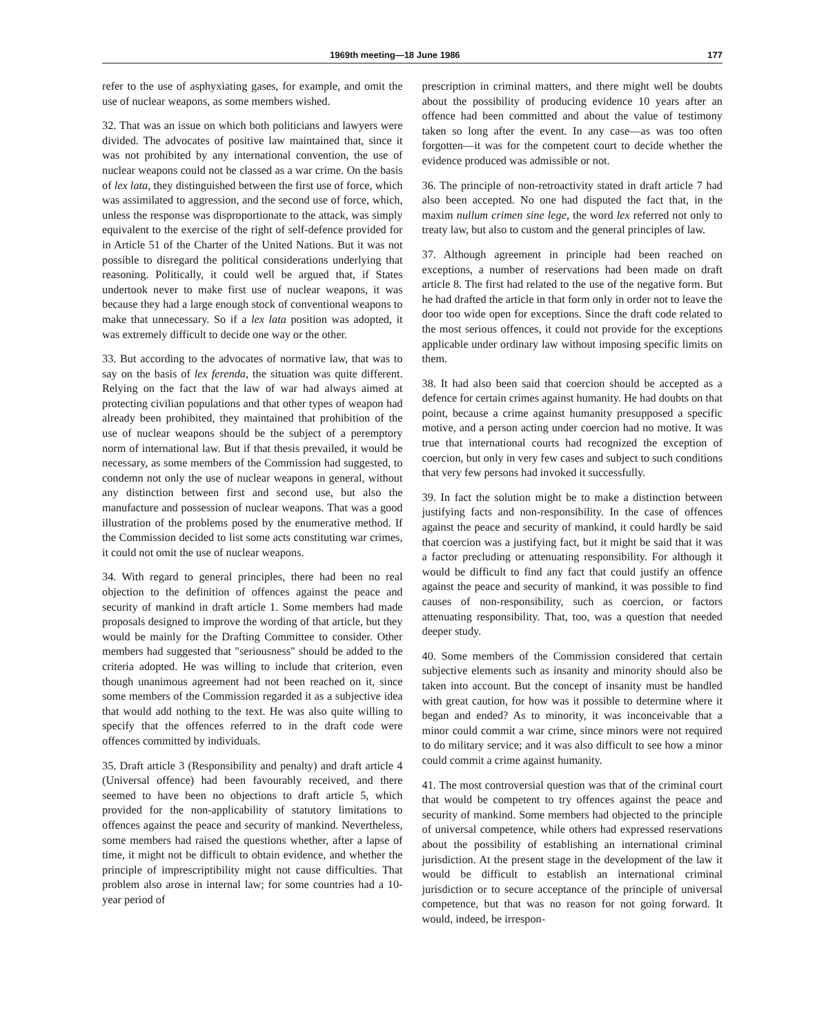1969th meeting—18 June 1986 177
refer to the use of asphyxiating gases, for example, and omit the use of nuclear weapons, as some members wished.
32. That was an issue on which both politicians and lawyers were divided. The advocates of positive law maintained that, since it was not prohibited by any international convention, the use of nuclear weapons could not be classed as a war crime. On the basis of lex lata, they distinguished between the first use of force, which was assimilated to aggression, and the second use of force, which, unless the response was disproportionate to the attack, was simply equivalent to the exercise of the right of self-defence provided for in Article 51 of the Charter of the United Nations. But it was not possible to disregard the political considerations underlying that reasoning. Politically, it could well be argued that, if States undertook never to make first use of nuclear weapons, it was because they had a large enough stock of conventional weapons to make that unnecessary. So if a lex lata position was adopted, it was extremely difficult to decide one way or the other.
33. But according to the advocates of normative law, that was to say on the basis of lex ferenda, the situation was quite different. Relying on the fact that the law of war had always aimed at protecting civilian populations and that other types of weapon had already been prohibited, they maintained that prohibition of the use of nuclear weapons should be the subject of a peremptory norm of international law. But if that thesis prevailed, it would be necessary, as some members of the Commission had suggested, to condemn not only the use of nuclear weapons in general, without any distinction between first and second use, but also the manufacture and possession of nuclear weapons. That was a good illustration of the problems posed by the enumerative method. If the Commission decided to list some acts constituting war crimes, it could not omit the use of nuclear weapons.
34. With regard to general principles, there had been no real objection to the definition of offences against the peace and security of mankind in draft article 1. Some members had made proposals designed to improve the wording of that article, but they would be mainly for the Drafting Committee to consider. Other members had suggested that "seriousness" should be added to the criteria adopted. He was willing to include that criterion, even though unanimous agreement had not been reached on it, since some members of the Commission regarded it as a subjective idea that would add nothing to the text. He was also quite willing to specify that the offences referred to in the draft code were offences committed by individuals.
35. Draft article 3 (Responsibility and penalty) and draft article 4 (Universal offence) had been favourably received, and there seemed to have been no objections to draft article 5, which provided for the non-applicability of statutory limitations to offences against the peace and security of mankind. Nevertheless, some members had raised the questions whether, after a lapse of time, it might not be difficult to obtain evidence, and whether the principle of imprescriptibility might not cause difficulties. That problem also arose in internal law; for some countries had a 10-year period of
prescription in criminal matters, and there might well be doubts about the possibility of producing evidence 10 years after an offence had been committed and about the value of testimony taken so long after the event. In any case—as was too often forgotten—it was for the competent court to decide whether the evidence produced was admissible or not.
36. The principle of non-retroactivity stated in draft article 7 had also been accepted. No one had disputed the fact that, in the maxim nullum crimen sine lege, the word lex referred not only to treaty law, but also to custom and the general principles of law.
37. Although agreement in principle had been reached on exceptions, a number of reservations had been made on draft article 8. The first had related to the use of the negative form. But he had drafted the article in that form only in order not to leave the door too wide open for exceptions. Since the draft code related to the most serious offences, it could not provide for the exceptions applicable under ordinary law without imposing specific limits on them.
38. It had also been said that coercion should be accepted as a defence for certain crimes against humanity. He had doubts on that point, because a crime against humanity presupposed a specific motive, and a person acting under coercion had no motive. It was true that international courts had recognized the exception of coercion, but only in very few cases and subject to such conditions that very few persons had invoked it successfully.
39. In fact the solution might be to make a distinction between justifying facts and non-responsibility. In the case of offences against the peace and security of mankind, it could hardly be said that coercion was a justifying fact, but it might be said that it was a factor precluding or attenuating responsibility. For although it would be difficult to find any fact that could justify an offence against the peace and security of mankind, it was possible to find causes of non-responsibility, such as coercion, or factors attenuating responsibility. That, too, was a question that needed deeper study.
40. Some members of the Commission considered that certain subjective elements such as insanity and minority should also be taken into account. But the concept of insanity must be handled with great caution, for how was it possible to determine where it began and ended? As to minority, it was inconceivable that a minor could commit a war crime, since minors were not required to do military service; and it was also difficult to see how a minor could commit a crime against humanity.
41. The most controversial question was that of the criminal court that would be competent to try offences against the peace and security of mankind. Some members had objected to the principle of universal competence, while others had expressed reservations about the possibility of establishing an international criminal jurisdiction. At the present stage in the development of the law it would be difficult to establish an international criminal jurisdiction or to secure acceptance of the principle of universal competence, but that was no reason for not going forward. It would, indeed, be irrespon-